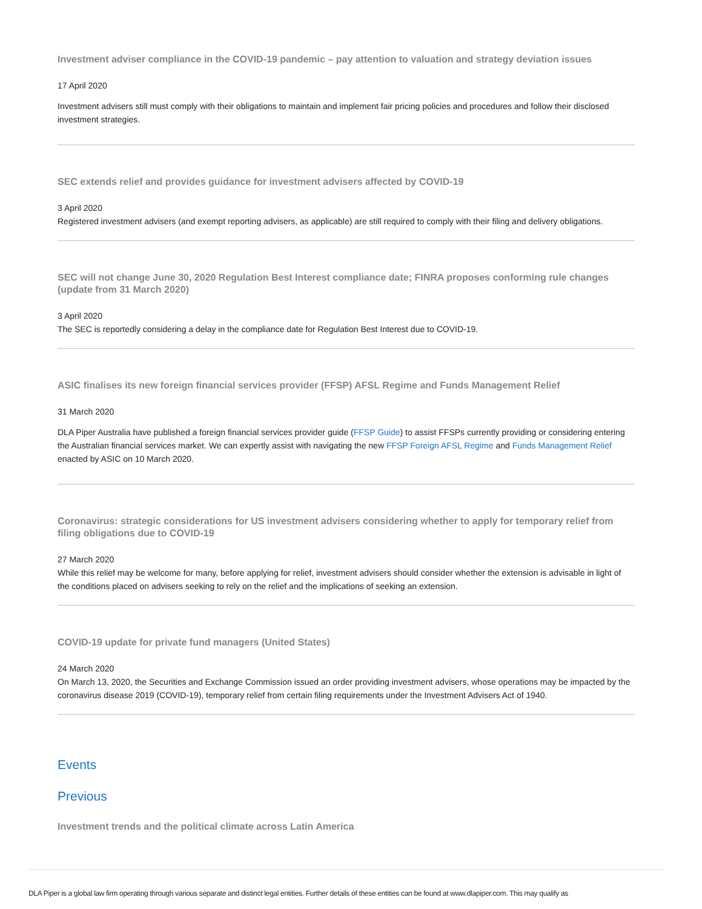Investment adviser compliance in the COVID-19 pandemic – pay attention to valuation and strategy deviation issues
17 April 2020
Investment advisers still must comply with their obligations to maintain and implement fair pricing policies and procedures and follow their disclosed investment strategies.
SEC extends relief and provides guidance for investment advisers affected by COVID-19
3 April 2020
Registered investment advisers (and exempt reporting advisers, as applicable) are still required to comply with their filing and delivery obligations.
SEC will not change June 30, 2020 Regulation Best Interest compliance date; FINRA proposes conforming rule changes (update from 31 March 2020)
3 April 2020
The SEC is reportedly considering a delay in the compliance date for Regulation Best Interest due to COVID-19.
ASIC finalises its new foreign financial services provider (FFSP) AFSL Regime and Funds Management Relief
31 March 2020
DLA Piper Australia have published a foreign financial services provider guide (FFSP Guide) to assist FFSPs currently providing or considering entering the Australian financial services market. We can expertly assist with navigating the new FFSP Foreign AFSL Regime and Funds Management Relief enacted by ASIC on 10 March 2020.
Coronavirus: strategic considerations for US investment advisers considering whether to apply for temporary relief from filing obligations due to COVID-19
27 March 2020
While this relief may be welcome for many, before applying for relief, investment advisers should consider whether the extension is advisable in light of the conditions placed on advisers seeking to rely on the relief and the implications of seeking an extension.
COVID-19 update for private fund managers (United States)
24 March 2020
On March 13, 2020, the Securities and Exchange Commission issued an order providing investment advisers, whose operations may be impacted by the coronavirus disease 2019 (COVID-19), temporary relief from certain filing requirements under the Investment Advisers Act of 1940.
Events
Previous
Investment trends and the political climate across Latin America
DLA Piper is a global law firm operating through various separate and distinct legal entities. Further details of these entities can be found at www.dlapiper.com. This may qualify as